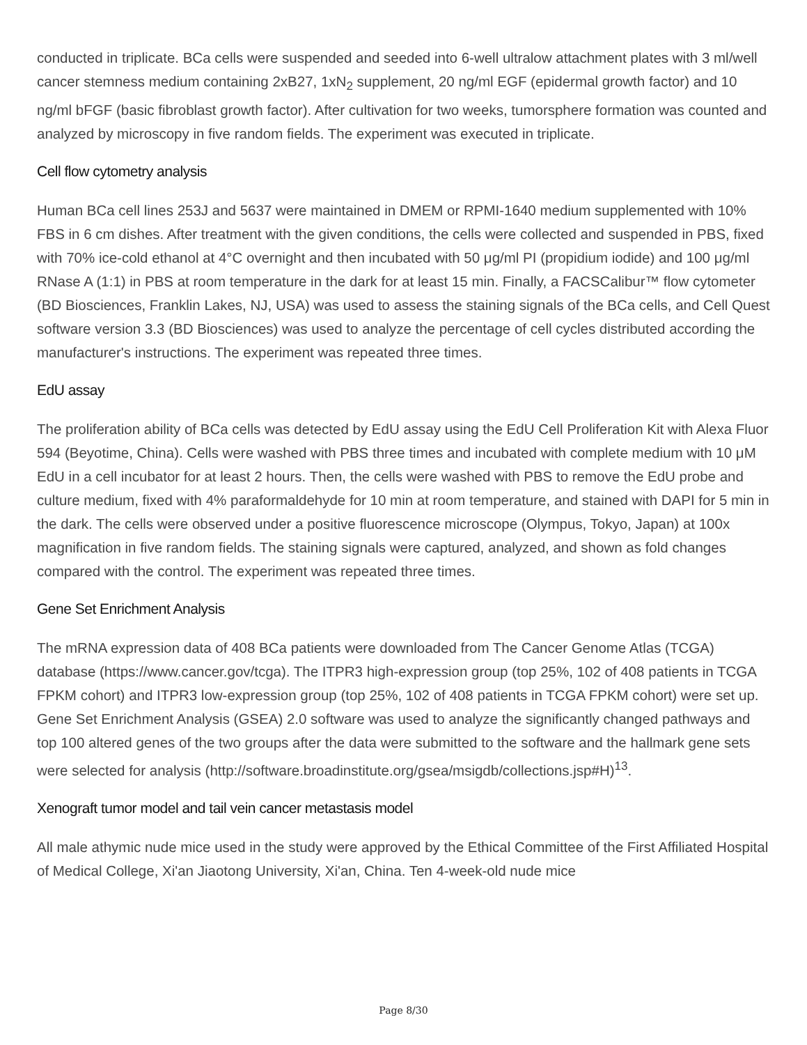conducted in triplicate. BCa cells were suspended and seeded into 6-well ultralow attachment plates with 3 ml/well cancer stemness medium containing 2xB27, 1xN<sub>2</sub> supplement, 20 ng/ml EGF (epidermal growth factor) and 10 ng/ml bFGF (basic fibroblast growth factor). After cultivation for two weeks, tumorsphere formation was counted and analyzed by microscopy in five random fields. The experiment was executed in triplicate.
Cell flow cytometry analysis
Human BCa cell lines 253J and 5637 were maintained in DMEM or RPMI-1640 medium supplemented with 10% FBS in 6 cm dishes. After treatment with the given conditions, the cells were collected and suspended in PBS, fixed with 70% ice-cold ethanol at 4°C overnight and then incubated with 50 μg/ml PI (propidium iodide) and 100 μg/ml RNase A (1:1) in PBS at room temperature in the dark for at least 15 min. Finally, a FACSCalibur™ flow cytometer (BD Biosciences, Franklin Lakes, NJ, USA) was used to assess the staining signals of the BCa cells, and Cell Quest software version 3.3 (BD Biosciences) was used to analyze the percentage of cell cycles distributed according the manufacturer's instructions. The experiment was repeated three times.
EdU assay
The proliferation ability of BCa cells was detected by EdU assay using the EdU Cell Proliferation Kit with Alexa Fluor 594 (Beyotime, China). Cells were washed with PBS three times and incubated with complete medium with 10 μM EdU in a cell incubator for at least 2 hours. Then, the cells were washed with PBS to remove the EdU probe and culture medium, fixed with 4% paraformaldehyde for 10 min at room temperature, and stained with DAPI for 5 min in the dark. The cells were observed under a positive fluorescence microscope (Olympus, Tokyo, Japan) at 100x magnification in five random fields. The staining signals were captured, analyzed, and shown as fold changes compared with the control. The experiment was repeated three times.
Gene Set Enrichment Analysis
The mRNA expression data of 408 BCa patients were downloaded from The Cancer Genome Atlas (TCGA) database (https://www.cancer.gov/tcga). The ITPR3 high-expression group (top 25%, 102 of 408 patients in TCGA FPKM cohort) and ITPR3 low-expression group (top 25%, 102 of 408 patients in TCGA FPKM cohort) were set up. Gene Set Enrichment Analysis (GSEA) 2.0 software was used to analyze the significantly changed pathways and top 100 altered genes of the two groups after the data were submitted to the software and the hallmark gene sets were selected for analysis (http://software.broadinstitute.org/gsea/msigdb/collections.jsp#H)<sup>13</sup>.
Xenograft tumor model and tail vein cancer metastasis model
All male athymic nude mice used in the study were approved by the Ethical Committee of the First Affiliated Hospital of Medical College, Xi'an Jiaotong University, Xi'an, China. Ten 4-week-old nude mice
Page 8/30